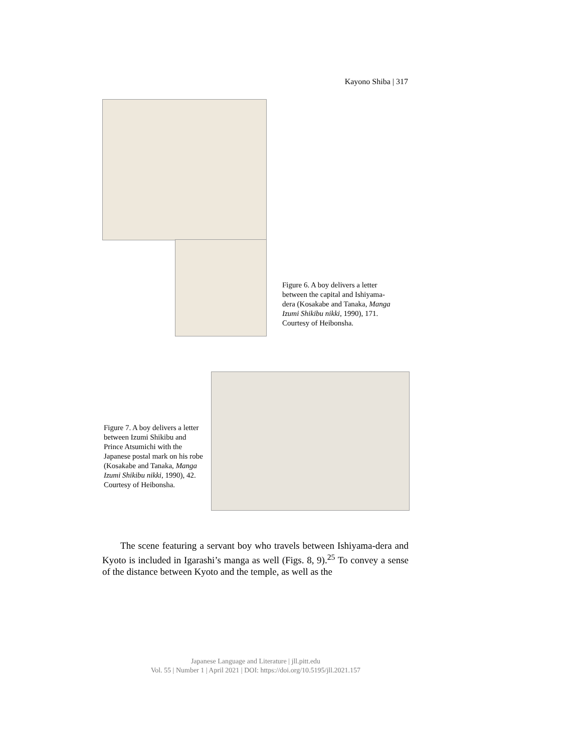Kayono Shiba | 317
Figure 6. A boy delivers a letter between the capital and Ishiyama-dera (Kosakabe and Tanaka, Manga Izumi Shikibu nikki, 1990), 171. Courtesy of Heibonsha.
Figure 7. A boy delivers a letter between Izumi Shikibu and Prince Atsumichi with the Japanese postal mark on his robe (Kosakabe and Tanaka, Manga Izumi Shikibu nikki, 1990), 42. Courtesy of Heibonsha.
The scene featuring a servant boy who travels between Ishiyama-dera and Kyoto is included in Igarashi’s manga as well (Figs. 8, 9).<sup>25</sup> To convey a sense of the distance between Kyoto and the temple, as well as the
Japanese Language and Literature | jll.pitt.edu
Vol. 55 | Number 1 | April 2021 | DOI: https://doi.org/10.5195/jll.2021.157